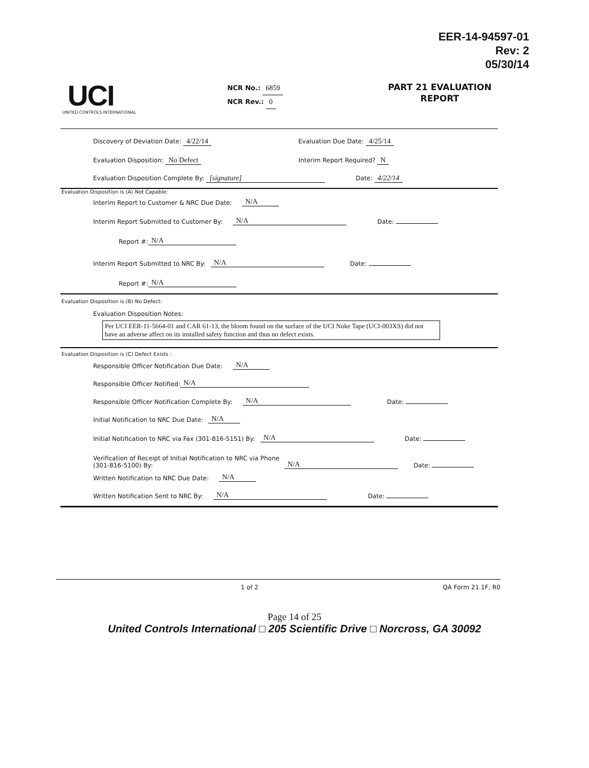EER-14-94597-01
Rev: 2
05/30/14
UCI
UNITED CONTROLS INTERNATIONAL
NCR No.: 6859
NCR Rev.: 0
PART 21 EVALUATION
REPORT
Discovery of Deviation Date: 4/22/14 Evaluation Due Date: 4/25/14
Evaluation Disposition: No Defect Interim Report Required? N
Evaluation Disposition Complete By: [signature] Date: 4/22/14
Evaluation Disposition is (A) Not Capable:
Interim Report to Customer & NRC Due Date: N/A
Interim Report Submitted to Customer By: N/A Date:
Report #: N/A
Interim Report Submitted to NRC By: N/A Date:
Report #: N/A
Evaluation Disposition is (B) No Defect:
Evaluation Disposition Notes:
Per UCI EER-11-5664-01 and CAR 61-13, the bloom found on the surface of the UCI Nuke Tape (UCI-003XS) did not have an adverse affect on its installed safety function and thus no defect exists.
Evaluation Disposition is (C) Defect Exists :
Responsible Officer Notification Due Date: N/A
Responsible Officer Notified: N/A
Responsible Officer Notification Complete By: N/A Date:
Initial Notification to NRC Due Date: N/A
Initial Notification to NRC via Fax (301-816-5151) By: N/A Date:
Verification of Receipt of Initial Notification to NRC via Phone
(301-816-5100) By: N/A Date:
Written Notification to NRC Due Date: N/A
Written Notification Sent to NRC By: N/A Date:
1 of 2 QA Form 21.1F, R0
Page 14 of 25
United Controls International □ 205 Scientific Drive □ Norcross, GA 30092